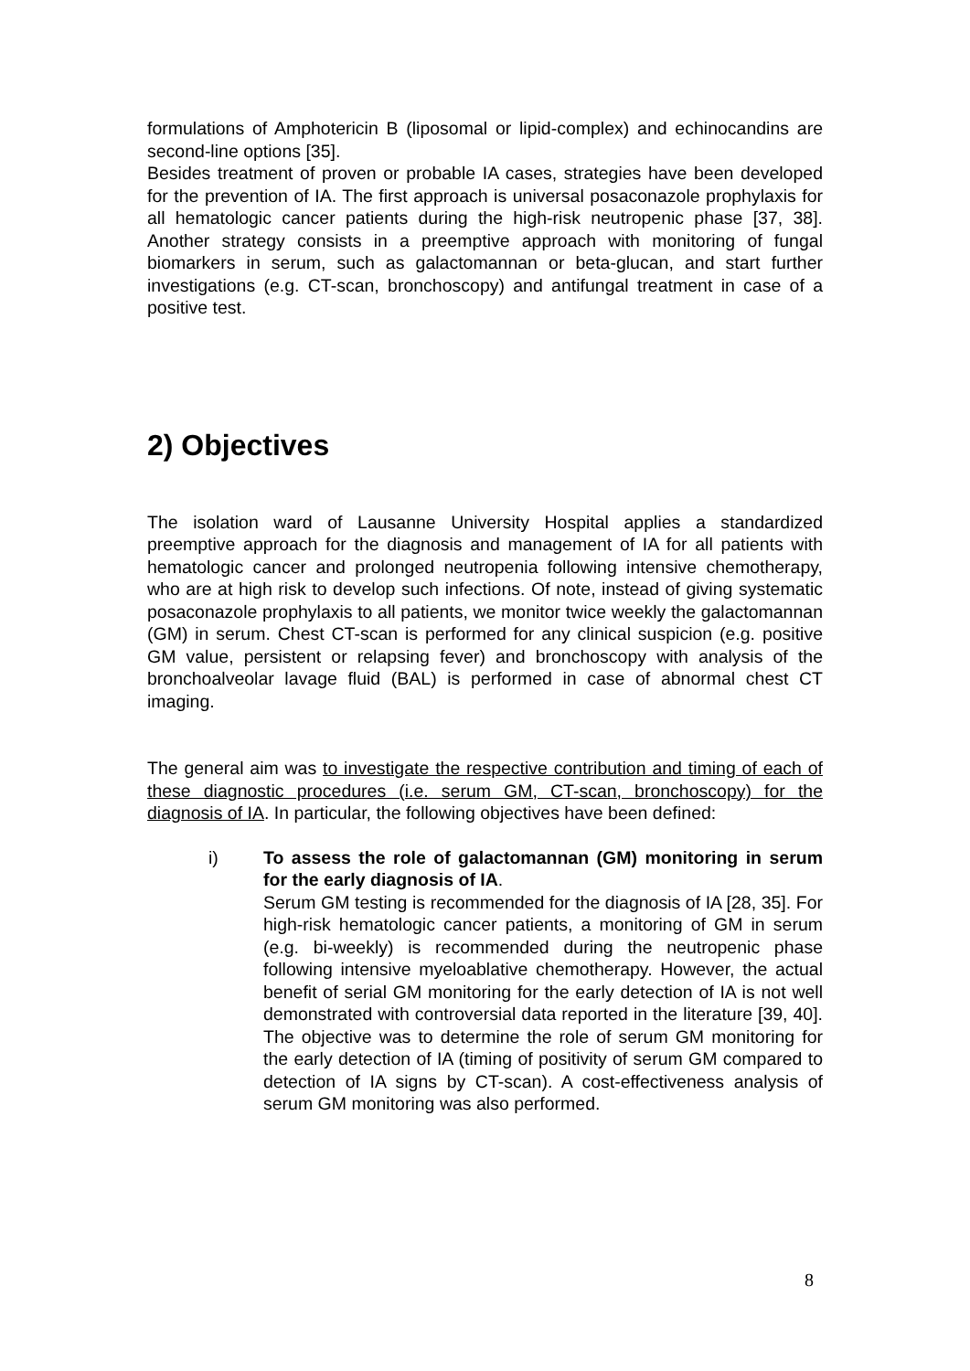formulations of Amphotericin B (liposomal or lipid-complex) and echinocandins are second-line options [35].
Besides treatment of proven or probable IA cases, strategies have been developed for the prevention of IA. The first approach is universal posaconazole prophylaxis for all hematologic cancer patients during the high-risk neutropenic phase [37, 38]. Another strategy consists in a preemptive approach with monitoring of fungal biomarkers in serum, such as galactomannan or beta-glucan, and start further investigations (e.g. CT-scan, bronchoscopy) and antifungal treatment in case of a positive test.
2) Objectives
The isolation ward of Lausanne University Hospital applies a standardized preemptive approach for the diagnosis and management of IA for all patients with hematologic cancer and prolonged neutropenia following intensive chemotherapy, who are at high risk to develop such infections. Of note, instead of giving systematic posaconazole prophylaxis to all patients, we monitor twice weekly the galactomannan (GM) in serum. Chest CT-scan is performed for any clinical suspicion (e.g. positive GM value, persistent or relapsing fever) and bronchoscopy with analysis of the bronchoalveolar lavage fluid (BAL) is performed in case of abnormal chest CT imaging.
The general aim was to investigate the respective contribution and timing of each of these diagnostic procedures (i.e. serum GM, CT-scan, bronchoscopy) for the diagnosis of IA. In particular, the following objectives have been defined:
i) To assess the role of galactomannan (GM) monitoring in serum for the early diagnosis of IA.
Serum GM testing is recommended for the diagnosis of IA [28, 35]. For high-risk hematologic cancer patients, a monitoring of GM in serum (e.g. bi-weekly) is recommended during the neutropenic phase following intensive myeloablative chemotherapy. However, the actual benefit of serial GM monitoring for the early detection of IA is not well demonstrated with controversial data reported in the literature [39, 40]. The objective was to determine the role of serum GM monitoring for the early detection of IA (timing of positivity of serum GM compared to detection of IA signs by CT-scan). A cost-effectiveness analysis of serum GM monitoring was also performed.
8